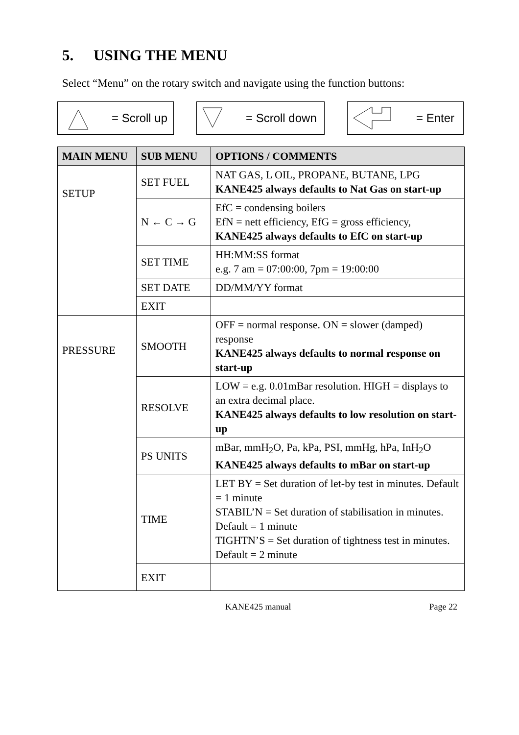5. USING THE MENU
Select “Menu” on the rotary switch and navigate using the function buttons:
= Scroll up = Scroll down = Enter
| MAIN MENU | SUB MENU | OPTIONS / COMMENTS |
| --- | --- | --- |
| SETUP | SET FUEL | NAT GAS, L OIL, PROPANE, BUTANE, LPG KANE425 always defaults to Nat Gas on start-up |
| | N ← C → G | EfC = condensing boilers EfN = nett efficiency, EfG = gross efficiency, KANE425 always defaults to EfC on start-up |
| | SET TIME | HH:MM:SS format e.g. 7 am = 07:00:00, 7pm = 19:00:00 |
| | SET DATE | DD/MM/YY format |
| | EXIT | |
| PRESSURE | SMOOTH | OFF = normal response. ON = slower (damped) response KANE425 always defaults to normal response on start-up |
| | RESOLVE | LOW = e.g. 0.01mBar resolution. HIGH = displays to an extra decimal place. KANE425 always defaults to low resolution on start-up |
| | PS UNITS | mBar, mmH<sub>2</sub>O, Pa, kPa, PSI, mmHg, hPa, InH<sub>2</sub>O KANE425 always defaults to mBar on start-up |
| | TIME | LET BY = Set duration of let-by test in minutes. Default = 1 minute STABIL’N = Set duration of stabilisation in minutes. Default = 1 minute TIGHTN’S = Set duration of tightness test in minutes. Default = 2 minute |
| | EXIT | |
KANE425 manual Page 22